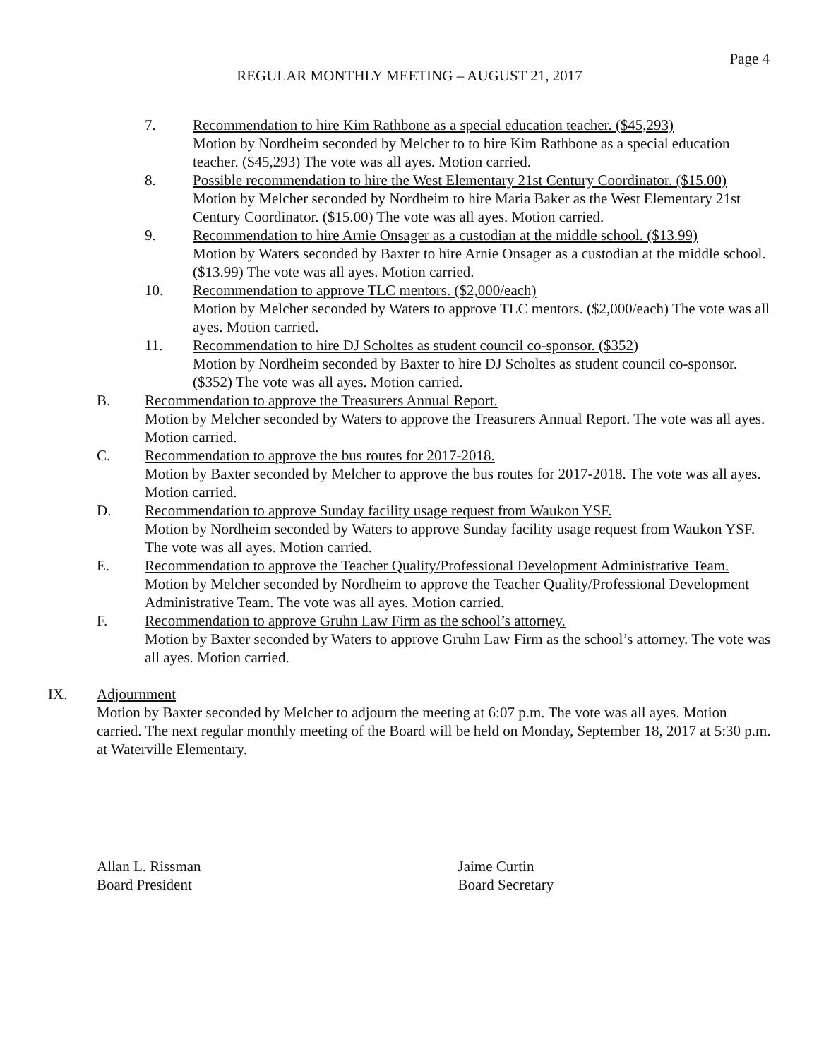Page 4
REGULAR MONTHLY MEETING – AUGUST 21, 2017
7. Recommendation to hire Kim Rathbone as a special education teacher. ($45,293)
Motion by Nordheim seconded by Melcher to to hire Kim Rathbone as a special education teacher. ($45,293) The vote was all ayes. Motion carried.
8. Possible recommendation to hire the West Elementary 21st Century Coordinator. ($15.00)
Motion by Melcher seconded by Nordheim to hire Maria Baker as the West Elementary 21st Century Coordinator. ($15.00) The vote was all ayes. Motion carried.
9. Recommendation to hire Arnie Onsager as a custodian at the middle school. ($13.99)
Motion by Waters seconded by Baxter to hire Arnie Onsager as a custodian at the middle school. ($13.99) The vote was all ayes. Motion carried.
10. Recommendation to approve TLC mentors. ($2,000/each)
Motion by Melcher seconded by Waters to approve TLC mentors. ($2,000/each) The vote was all ayes. Motion carried.
11. Recommendation to hire DJ Scholtes as student council co-sponsor. ($352)
Motion by Nordheim seconded by Baxter to hire DJ Scholtes as student council co-sponsor. ($352) The vote was all ayes. Motion carried.
B. Recommendation to approve the Treasurers Annual Report.
Motion by Melcher seconded by Waters to approve the Treasurers Annual Report. The vote was all ayes. Motion carried.
C. Recommendation to approve the bus routes for 2017-2018.
Motion by Baxter seconded by Melcher to approve the bus routes for 2017-2018. The vote was all ayes. Motion carried.
D. Recommendation to approve Sunday facility usage request from Waukon YSF.
Motion by Nordheim seconded by Waters to approve Sunday facility usage request from Waukon YSF. The vote was all ayes. Motion carried.
E. Recommendation to approve the Teacher Quality/Professional Development Administrative Team.
Motion by Melcher seconded by Nordheim to approve the Teacher Quality/Professional Development Administrative Team. The vote was all ayes. Motion carried.
F. Recommendation to approve Gruhn Law Firm as the school’s attorney.
Motion by Baxter seconded by Waters to approve Gruhn Law Firm as the school’s attorney. The vote was all ayes. Motion carried.
IX. Adjournment
Motion by Baxter seconded by Melcher to adjourn the meeting at 6:07 p.m. The vote was all ayes. Motion carried. The next regular monthly meeting of the Board will be held on Monday, September 18, 2017 at 5:30 p.m. at Waterville Elementary.
Allan L. Rissman
Board President
Jaime Curtin
Board Secretary